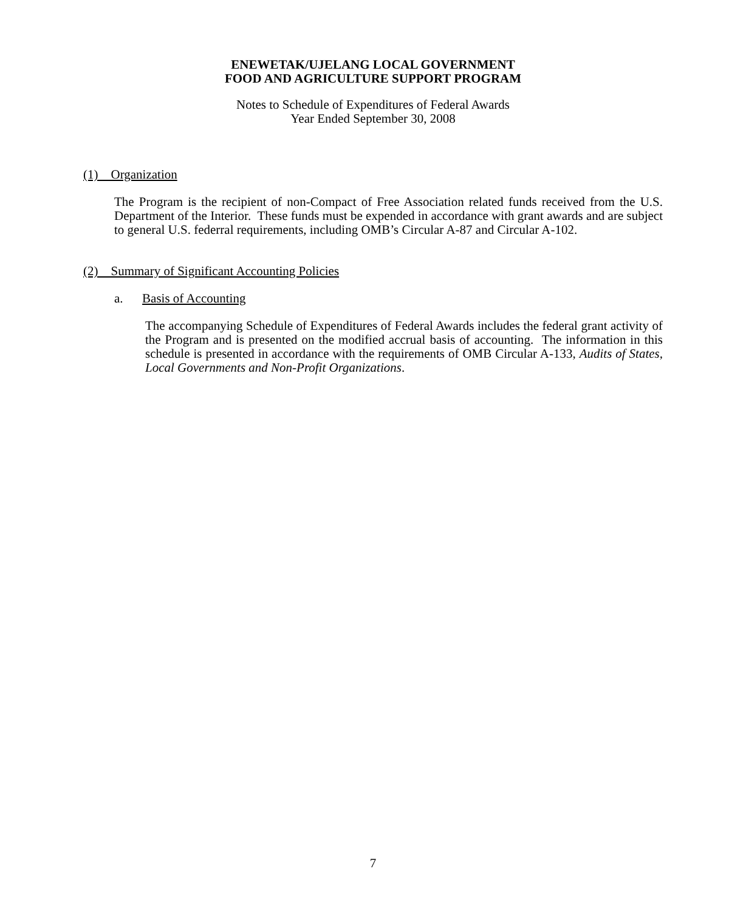ENEWETAK/UJELANG LOCAL GOVERNMENT
FOOD AND AGRICULTURE SUPPORT PROGRAM
Notes to Schedule of Expenditures of Federal Awards
Year Ended September 30, 2008
(1) Organization
The Program is the recipient of non-Compact of Free Association related funds received from the U.S. Department of the Interior. These funds must be expended in accordance with grant awards and are subject to general U.S. federral requirements, including OMB’s Circular A-87 and Circular A-102.
(2) Summary of Significant Accounting Policies
a. Basis of Accounting
The accompanying Schedule of Expenditures of Federal Awards includes the federal grant activity of the Program and is presented on the modified accrual basis of accounting. The information in this schedule is presented in accordance with the requirements of OMB Circular A-133, Audits of States, Local Governments and Non-Profit Organizations.
7